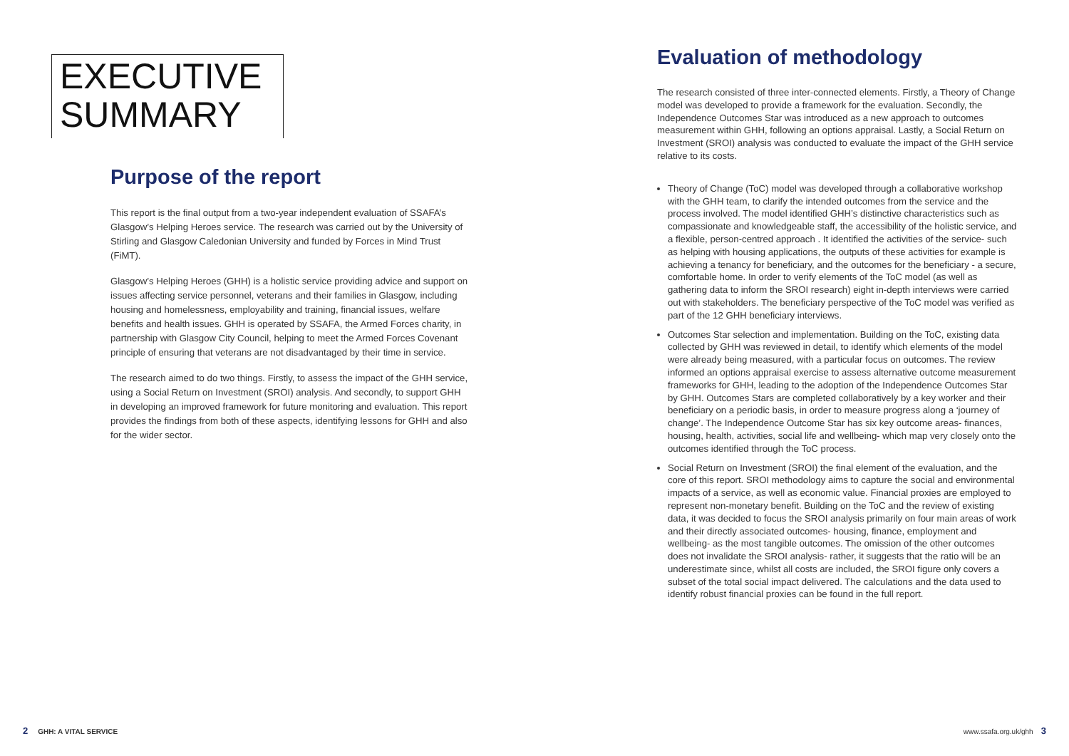EXECUTIVE
SUMMARY
Purpose of the report
This report is the final output from a two-year independent evaluation of SSAFA’s Glasgow’s Helping Heroes service. The research was carried out by the University of Stirling and Glasgow Caledonian University and funded by Forces in Mind Trust (FiMT).
Glasgow’s Helping Heroes (GHH) is a holistic service providing advice and support on issues affecting service personnel, veterans and their families in Glasgow, including housing and homelessness, employability and training, financial issues, welfare benefits and health issues. GHH is operated by SSAFA, the Armed Forces charity, in partnership with Glasgow City Council, helping to meet the Armed Forces Covenant principle of ensuring that veterans are not disadvantaged by their time in service.
The research aimed to do two things. Firstly, to assess the impact of the GHH service, using a Social Return on Investment (SROI) analysis. And secondly, to support GHH in developing an improved framework for future monitoring and evaluation. This report provides the findings from both of these aspects, identifying lessons for GHH and also for the wider sector.
Evaluation of methodology
The research consisted of three inter-connected elements. Firstly, a Theory of Change model was developed to provide a framework for the evaluation. Secondly, the Independence Outcomes Star was introduced as a new approach to outcomes measurement within GHH, following an options appraisal. Lastly, a Social Return on Investment (SROI) analysis was conducted to evaluate the impact of the GHH service relative to its costs.
Theory of Change (ToC) model was developed through a collaborative workshop with the GHH team, to clarify the intended outcomes from the service and the process involved. The model identified GHH’s distinctive characteristics such as compassionate and knowledgeable staff, the accessibility of the holistic service, and a flexible, person-centred approach . It identified the activities of the service- such as helping with housing applications, the outputs of these activities for example is achieving a tenancy for beneficiary, and the outcomes for the beneficiary - a secure, comfortable home. In order to verify elements of the ToC model (as well as gathering data to inform the SROI research) eight in-depth interviews were carried out with stakeholders. The beneficiary perspective of the ToC model was verified as part of the 12 GHH beneficiary interviews.
Outcomes Star selection and implementation. Building on the ToC, existing data collected by GHH was reviewed in detail, to identify which elements of the model were already being measured, with a particular focus on outcomes. The review informed an options appraisal exercise to assess alternative outcome measurement frameworks for GHH, leading to the adoption of the Independence Outcomes Star by GHH. Outcomes Stars are completed collaboratively by a key worker and their beneficiary on a periodic basis, in order to measure progress along a ‘journey of change’. The Independence Outcome Star has six key outcome areas- finances, housing, health, activities, social life and wellbeing- which map very closely onto the outcomes identified through the ToC process.
Social Return on Investment (SROI) the final element of the evaluation, and the core of this report. SROI methodology aims to capture the social and environmental impacts of a service, as well as economic value. Financial proxies are employed to represent non-monetary benefit. Building on the ToC and the review of existing data, it was decided to focus the SROI analysis primarily on four main areas of work and their directly associated outcomes- housing, finance, employment and wellbeing- as the most tangible outcomes. The omission of the other outcomes does not invalidate the SROI analysis- rather, it suggests that the ratio will be an underestimate since, whilst all costs are included, the SROI figure only covers a subset of the total social impact delivered. The calculations and the data used to identify robust financial proxies can be found in the full report.
2 GHH: A VITAL SERVICE www.ssafa.org.uk/ghh 3